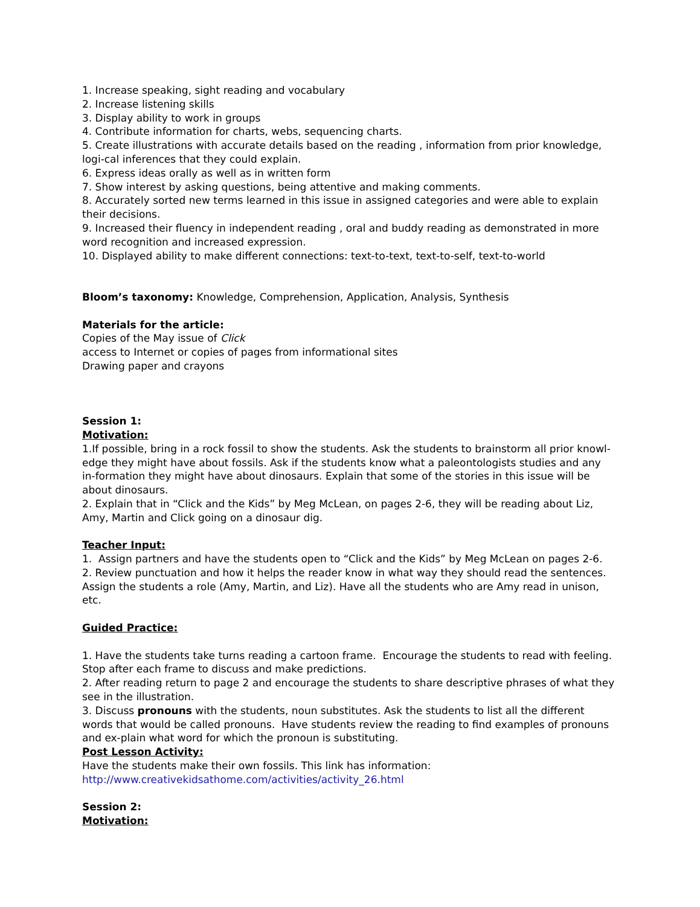1. Increase speaking, sight reading and vocabulary
2. Increase listening skills
3. Display ability to work in groups
4. Contribute information for charts, webs, sequencing charts.
5. Create illustrations with accurate details based on the reading , information from prior knowledge, logi-cal inferences that they could explain.
6. Express ideas orally as well as in written form
7. Show interest by asking questions, being attentive and making comments.
8. Accurately sorted new terms learned in this issue in assigned categories and were able to explain their decisions.
9. Increased their fluency in independent reading , oral and buddy reading as demonstrated in more word recognition and increased expression.
10. Displayed ability to make different connections: text-to-text, text-to-self, text-to-world
Bloom’s taxonomy: Knowledge, Comprehension, Application, Analysis, Synthesis
Materials for the article:
Copies of the May issue of Click
access to Internet or copies of pages from informational sites
Drawing paper and crayons
Session 1:
Motivation:
1.If possible, bring in a rock fossil to show the students. Ask the students to brainstorm all prior knowl-edge they might have about fossils. Ask if the students know what a paleontologists studies and any in-formation they might have about dinosaurs. Explain that some of the stories in this issue will be about dinosaurs.
2. Explain that in “Click and the Kids” by Meg McLean, on pages 2-6, they will be reading about Liz, Amy, Martin and Click going on a dinosaur dig.
Teacher Input:
1. Assign partners and have the students open to “Click and the Kids” by Meg McLean on pages 2-6.
2. Review punctuation and how it helps the reader know in what way they should read the sentences. Assign the students a role (Amy, Martin, and Liz). Have all the students who are Amy read in unison, etc.
Guided Practice:
1. Have the students take turns reading a cartoon frame. Encourage the students to read with feeling. Stop after each frame to discuss and make predictions.
2. After reading return to page 2 and encourage the students to share descriptive phrases of what they see in the illustration.
3. Discuss pronouns with the students, noun substitutes. Ask the students to list all the different words that would be called pronouns. Have students review the reading to find examples of pronouns and ex-plain what word for which the pronoun is substituting.
Post Lesson Activity:
Have the students make their own fossils. This link has information:
http://www.creativekidsathome.com/activities/activity_26.html
Session 2:
Motivation: